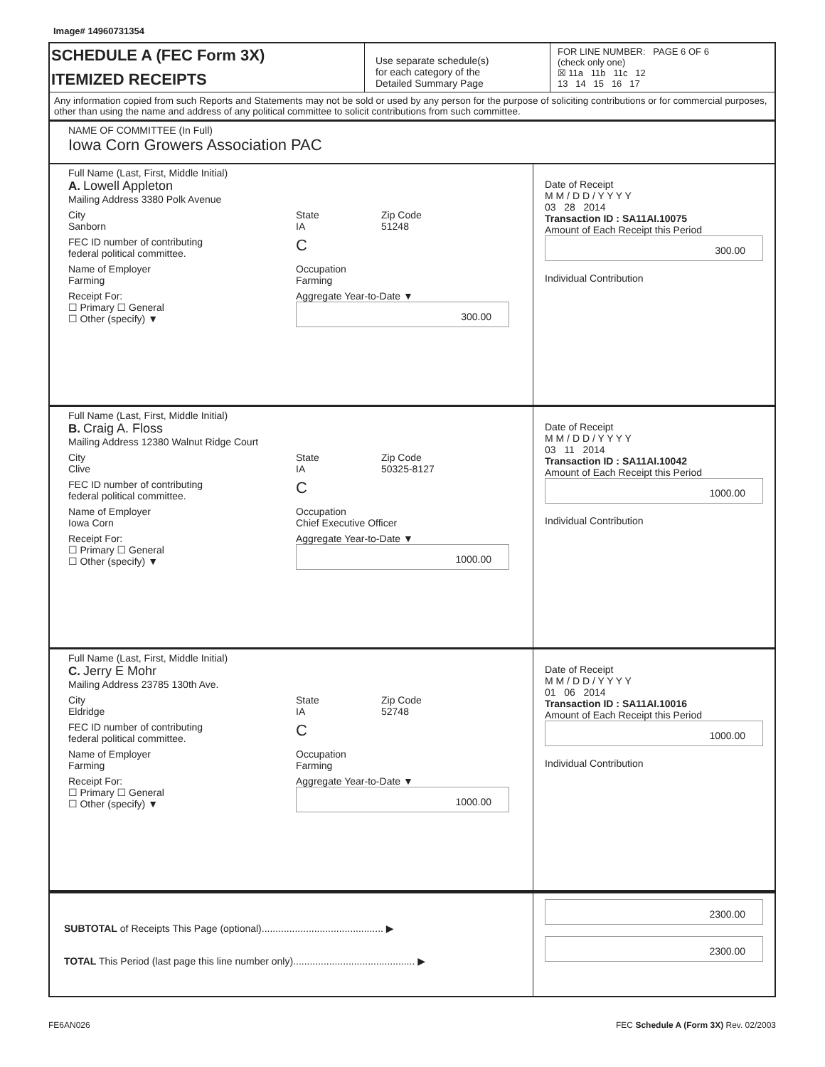Image# 14960731354
SCHEDULE A (FEC Form 3X)
ITEMIZED RECEIPTS
Use separate schedule(s)
for each category of the
Detailed Summary Page
FOR LINE NUMBER: PAGE 6 OF 6
(check only one)
☒ 11a 11b 11c 12
13 14 15 16 17
Any information copied from such Reports and Statements may not be sold or used by any person for the purpose of soliciting contributions or for commercial purposes, other than using the name and address of any political committee to solicit contributions from such committee.
NAME OF COMMITTEE (In Full)
Iowa Corn Growers Association PAC
Full Name (Last, First, Middle Initial)
A. Lowell Appleton
Mailing Address 3380 Polk Avenue
City
Sanborn State
IA Zip Code
51248
FEC ID number of contributing
federal political committee. C
Name of Employer
Farming Occupation
Farming
Receipt For:
☐ Primary ☐ General
☐ Other (specify) ▼ Aggregate Year-to-Date ▼
300.00
Date of Receipt
M M / D D / Y Y Y Y
03 28 2014
Transaction ID : SA11AI.10075
Amount of Each Receipt this Period
300.00
Individual Contribution
Full Name (Last, First, Middle Initial)
B. Craig A. Floss
Mailing Address 12380 Walnut Ridge Court
City
Clive State
IA Zip Code
50325-8127
FEC ID number of contributing
federal political committee. C
Name of Employer
Iowa Corn Occupation
Chief Executive Officer
Receipt For:
☐ Primary ☐ General
☐ Other (specify) ▼ Aggregate Year-to-Date ▼
1000.00
Date of Receipt
M M / D D / Y Y Y Y
03 11 2014
Transaction ID : SA11AI.10042
Amount of Each Receipt this Period
1000.00
Individual Contribution
Full Name (Last, First, Middle Initial)
C. Jerry E Mohr
Mailing Address 23785 130th Ave.
City
Eldridge State
IA Zip Code
52748
FEC ID number of contributing
federal political committee. C
Name of Employer
Farming Occupation
Farming
Receipt For:
☐ Primary ☐ General
☐ Other (specify) ▼ Aggregate Year-to-Date ▼
1000.00
Date of Receipt
M M / D D / Y Y Y Y
01 06 2014
Transaction ID : SA11AI.10016
Amount of Each Receipt this Period
1000.00
Individual Contribution
SUBTOTAL of Receipts This Page (optional)............................................ ▶
TOTAL This Period (last page this line number only)............................................ ▶
2300.00
2300.00
FE6AN026 FEC Schedule A (Form 3X) Rev. 02/2003